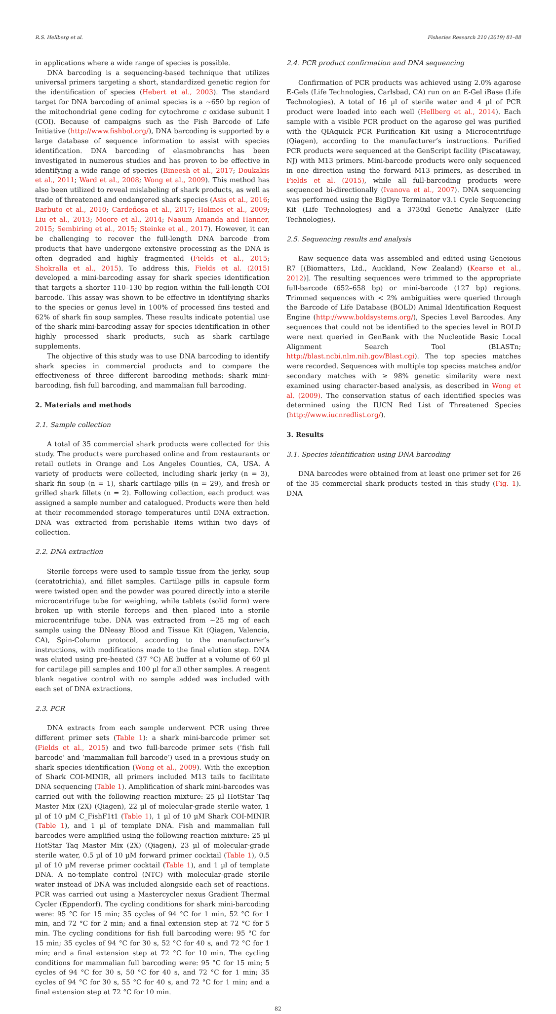R.S. Hellberg et al. Fisheries Research 210 (2019) 81–88
in applications where a wide range of species is possible.
DNA barcoding is a sequencing-based technique that utilizes universal primers targeting a short, standardized genetic region for the identification of species (Hebert et al., 2003). The standard target for DNA barcoding of animal species is a ∼650 bp region of the mitochondrial gene coding for cytochrome c oxidase subunit I (COI). Because of campaigns such as the Fish Barcode of Life Initiative (http://www.fishbol.org/), DNA barcoding is supported by a large database of sequence information to assist with species identification. DNA barcoding of elasmobranchs has been investigated in numerous studies and has proven to be effective in identifying a wide range of species (Bineesh et al., 2017; Doukakis et al., 2011; Ward et al., 2008; Wong et al., 2009). This method has also been utilized to reveal mislabeling of shark products, as well as trade of threatened and endangered shark species (Asis et al., 2016; Barbuto et al., 2010; Cardeñosa et al., 2017; Holmes et al., 2009; Liu et al., 2013; Moore et al., 2014; Naaum Amanda and Hanner, 2015; Sembiring et al., 2015; Steinke et al., 2017). However, it can be challenging to recover the full-length DNA barcode from products that have undergone extensive processing as the DNA is often degraded and highly fragmented (Fields et al., 2015; Shokralla et al., 2015). To address this, Fields et al. (2015) developed a mini-barcoding assay for shark species identification that targets a shorter 110–130 bp region within the full-length COI barcode. This assay was shown to be effective in identifying sharks to the species or genus level in 100% of processed fins tested and 62% of shark fin soup samples. These results indicate potential use of the shark mini-barcoding assay for species identification in other highly processed shark products, such as shark cartilage supplements.
The objective of this study was to use DNA barcoding to identify shark species in commercial products and to compare the effectiveness of three different barcoding methods: shark mini-barcoding, fish full barcoding, and mammalian full barcoding.
2. Materials and methods
2.1. Sample collection
A total of 35 commercial shark products were collected for this study. The products were purchased online and from restaurants or retail outlets in Orange and Los Angeles Counties, CA, USA. A variety of products were collected, including shark jerky (n = 3), shark fin soup (n = 1), shark cartilage pills (n = 29), and fresh or grilled shark fillets (n = 2). Following collection, each product was assigned a sample number and catalogued. Products were then held at their recommended storage temperatures until DNA extraction. DNA was extracted from perishable items within two days of collection.
2.2. DNA extraction
Sterile forceps were used to sample tissue from the jerky, soup (ceratotrichia), and fillet samples. Cartilage pills in capsule form were twisted open and the powder was poured directly into a sterile microcentrifuge tube for weighing, while tablets (solid form) were broken up with sterile forceps and then placed into a sterile microcentrifuge tube. DNA was extracted from ∼25 mg of each sample using the DNeasy Blood and Tissue Kit (Qiagen, Valencia, CA), Spin-Column protocol, according to the manufacturer’s instructions, with modifications made to the final elution step. DNA was eluted using pre-heated (37 °C) AE buffer at a volume of 60 µl for cartilage pill samples and 100 µl for all other samples. A reagent blank negative control with no sample added was included with each set of DNA extractions.
2.3. PCR
DNA extracts from each sample underwent PCR using three different primer sets (Table 1): a shark mini-barcode primer set (Fields et al., 2015) and two full-barcode primer sets (‘fish full barcode’ and ‘mammalian full barcode’) used in a previous study on shark species identification (Wong et al., 2009). With the exception of Shark COI-MINIR, all primers included M13 tails to facilitate DNA sequencing (Table 1). Amplification of shark mini-barcodes was carried out with the following reaction mixture: 25 µl HotStar Taq Master Mix (2X) (Qiagen), 22 µl of molecular-grade sterile water, 1 µl of 10 µM C_FishF1t1 (Table 1), 1 µl of 10 µM Shark COI-MINIR (Table 1), and 1 µl of template DNA. Fish and mammalian full barcodes were amplified using the following reaction mixture: 25 µl HotStar Taq Master Mix (2X) (Qiagen), 23 µl of molecular-grade sterile water, 0.5 µl of 10 µM forward primer cocktail (Table 1), 0.5 µl of 10 µM reverse primer cocktail (Table 1), and 1 µl of template DNA. A no-template control (NTC) with molecular-grade sterile water instead of DNA was included alongside each set of reactions. PCR was carried out using a Mastercycler nexus Gradient Thermal Cycler (Eppendorf). The cycling conditions for shark mini-barcoding were: 95 °C for 15 min; 35 cycles of 94 °C for 1 min, 52 °C for 1 min, and 72 °C for 2 min; and a final extension step at 72 °C for 5 min. The cycling conditions for fish full barcoding were: 95 °C for 15 min; 35 cycles of 94 °C for 30 s, 52 °C for 40 s, and 72 °C for 1 min; and a final extension step at 72 °C for 10 min. The cycling conditions for mammalian full barcoding were: 95 °C for 15 min; 5 cycles of 94 °C for 30 s, 50 °C for 40 s, and 72 °C for 1 min; 35 cycles of 94 °C for 30 s, 55 °C for 40 s, and 72 °C for 1 min; and a final extension step at 72 °C for 10 min.
2.4. PCR product confirmation and DNA sequencing
Confirmation of PCR products was achieved using 2.0% agarose E-Gels (Life Technologies, Carlsbad, CA) run on an E-Gel iBase (Life Technologies). A total of 16 µl of sterile water and 4 µl of PCR product were loaded into each well (Hellberg et al., 2014). Each sample with a visible PCR product on the agarose gel was purified with the QIAquick PCR Purification Kit using a Microcentrifuge (Qiagen), according to the manufacturer’s instructions. Purified PCR products were sequenced at the GenScript facility (Piscataway, NJ) with M13 primers. Mini-barcode products were only sequenced in one direction using the forward M13 primers, as described in Fields et al. (2015), while all full-barcoding products were sequenced bi-directionally (Ivanova et al., 2007). DNA sequencing was performed using the BigDye Terminator v3.1 Cycle Sequencing Kit (Life Technologies) and a 3730xl Genetic Analyzer (Life Technologies).
2.5. Sequencing results and analysis
Raw sequence data was assembled and edited using Geneious R7 [(Biomatters, Ltd., Auckland, New Zealand) (Kearse et al., 2012)]. The resulting sequences were trimmed to the appropriate full-barcode (652–658 bp) or mini-barcode (127 bp) regions. Trimmed sequences with < 2% ambiguities were queried through the Barcode of Life Database (BOLD) Animal Identification Request Engine (http://www.boldsystems.org/), Species Level Barcodes. Any sequences that could not be identified to the species level in BOLD were next queried in GenBank with the Nucleotide Basic Local Alignment Search Tool (BLASTn; http://blast.ncbi.nlm.nih.gov/Blast.cgi). The top species matches were recorded. Sequences with multiple top species matches and/or secondary matches with ≥ 98% genetic similarity were next examined using character-based analysis, as described in Wong et al. (2009). The conservation status of each identified species was determined using the IUCN Red List of Threatened Species (http://www.iucnredlist.org/).
3. Results
3.1. Species identification using DNA barcoding
DNA barcodes were obtained from at least one primer set for 26 of the 35 commercial shark products tested in this study (Fig. 1). DNA
82